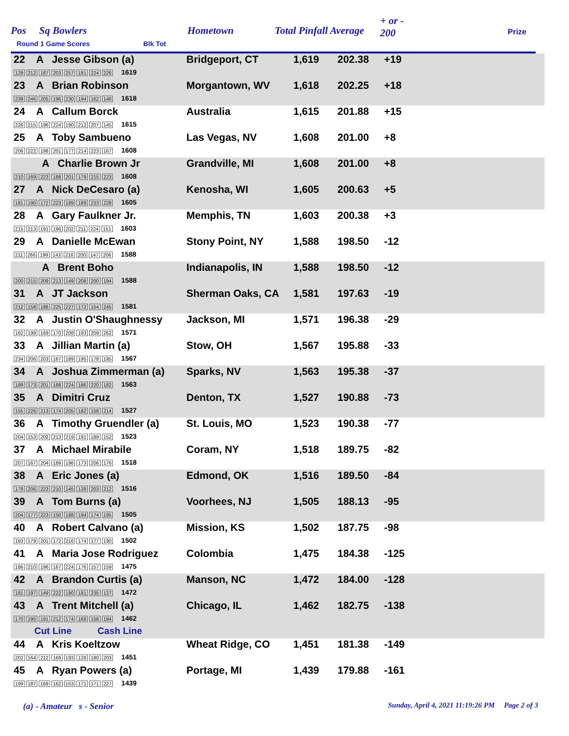Pos Sq Bowlers
Round 1 Game Scores Blk Tot
Hometown Total Pinfall Average
+ or -
200
Prize
| 22 A Jesse Gibson (a) 129 212 187 203 257 181 224 226 1619 | Bridgeport, CT | 1,619 | 202.38 | +19 | |
| 23 A Brian Robinson 239 246 205 196 230 194 162 146 1618 | Morgantown, WV | 1,618 | 202.25 | +18 | |
| 24 A Callum Borck 226 215 196 224 190 212 207 145 1615 | Australia | 1,615 | 201.88 | +15 | |
| 25 A Toby Sambueno 206 222 198 201 177 214 223 167 1608 | Las Vegas, NV | 1,608 | 201.00 | +8 | |
| A Charlie Brown Jr 210 169 223 188 201 179 215 223 1608 | Grandville, MI | 1,608 | 201.00 | +8 | |
| 27 A Nick DeCesaro (a) 181 190 172 223 189 189 233 228 1605 | Kenosha, WI | 1,605 | 200.63 | +5 | |
| 28 A Gary Faulkner Jr. 215 213 191 196 202 211 224 151 1603 | Memphis, TN | 1,603 | 200.38 | +3 | |
| 29 A Danielle McEwan 211 266 199 143 216 200 147 206 1588 | Stony Point, NY | 1,588 | 198.50 | -12 | |
| A Brent Boho 200 215 209 213 149 208 200 194 1588 | Indianapolis, IN | 1,588 | 198.50 | -12 | |
| 31 A JT Jackson 212 158 188 225 227 172 154 245 1581 | Sherman Oaks, CA | 1,581 | 197.63 | -19 | |
| 32 A Justin O'Shaughnessy 162 198 169 170 208 193 209 262 1571 | Jackson, MI | 1,571 | 196.38 | -29 | |
| 33 A Jillian Martin (a) 234 206 203 167 189 195 178 195 1567 | Stow, OH | 1,567 | 195.88 | -33 | |
| 34 A Joshua Zimmerman (a) 189 173 201 188 224 186 220 182 1563 | Sparks, NV | 1,563 | 195.38 | -37 | |
| 35 A Dimitri Cruz 155 226 213 174 205 182 158 214 1527 | Denton, TX | 1,527 | 190.88 | -73 | |
| 36 A Timothy Gruendler (a) 204 153 202 213 219 191 189 152 1523 | St. Louis, MO | 1,523 | 190.38 | -77 | |
| 37 A Michael Mirabile 207 167 204 189 196 173 206 176 1518 | Coram, NY | 1,518 | 189.75 | -82 | |
| 38 A Eric Jones (a) 178 206 223 210 145 139 203 212 1516 | Edmond, OK | 1,516 | 189.50 | -84 | |
| 39 A Tom Burns (a) 204 177 223 150 188 194 174 195 1505 | Voorhees, NJ | 1,505 | 188.13 | -95 | |
| 40 A Robert Calvano (a) 193 179 201 172 216 174 177 190 1502 | Mission, KS | 1,502 | 187.75 | -98 | |
| 41 A Maria Jose Rodriguez 186 210 196 167 224 176 157 159 1475 | Colombia | 1,475 | 184.38 | -125 | |
| 42 A Brandon Curtis (a) 181 197 149 222 180 181 235 127 1472 | Manson, NC | 1,472 | 184.00 | -128 | |
| 43 A Trent Mitchell (a) 170 195 191 212 174 168 158 194 1462 | Chicago, IL | 1,462 | 182.75 | -138 | |
| Cut Line Cash Line | | | | | |
| 44 A Kris Koeltzow 202 164 212 169 193 128 180 203 1451 | Wheat Ridge, CO | 1,451 | 181.38 | -149 | |
| 45 A Ryan Powers (a) 199 187 169 162 153 171 171 227 1439 | Portage, MI | 1,439 | 179.88 | -161 | |
(a) - Amateur s - Senior Sunday, April 4, 2021 11:19:26 PM Page 2 of 3